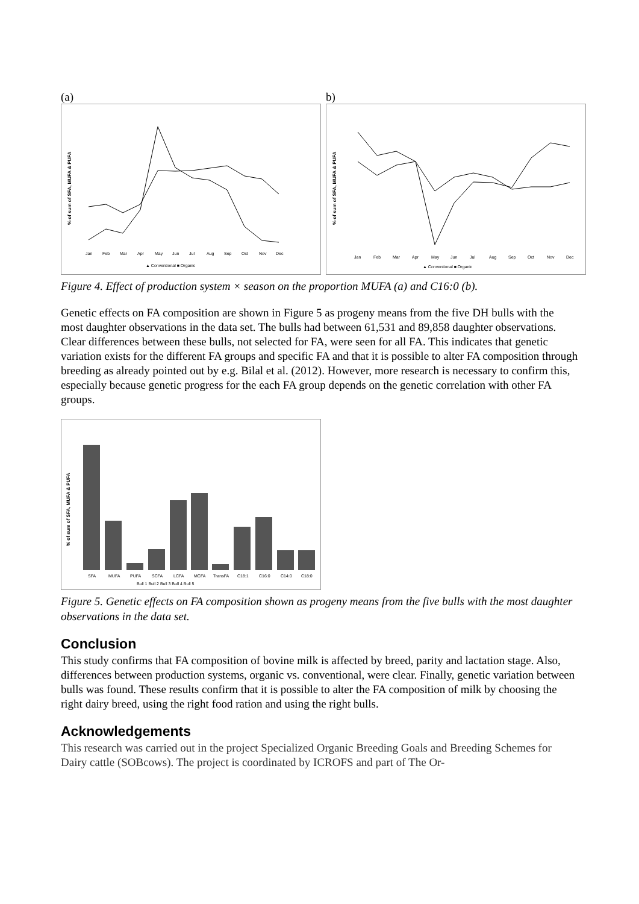(a)
% of sum of SFA, MUFA & PUFA
Jan
Feb
Mar
Apr
May
Jun
Jul
Aug
Sep
Oct
Nov
Dec
▲ Conventional ■ Organic
b)
% of sum of SFA, MUFA & PUFA
Jan
Feb
Mar
Apr
May
Jun
Jul
Aug
Sep
Oct
Nov
Dec
▲ Conventional ■ Organic
Figure 4. Effect of production system × season on the proportion MUFA (a) and C16:0 (b).
Genetic effects on FA composition are shown in Figure 5 as progeny means from the five DH bulls with the most daughter observations in the data set. The bulls had between 61,531 and 89,858 daughter observations. Clear differences between these bulls, not selected for FA, were seen for all FA. This indicates that genetic variation exists for the different FA groups and specific FA and that it is possible to alter FA composition through breeding as already pointed out by e.g. Bilal et al. (2012). However, more research is necessary to confirm this, especially because genetic progress for the each FA group depends on the genetic correlation with other FA groups.
% of sum of SFA, MUFA & PUFA
SFA
MUFA
PUFA
SCFA
LCFA
MCFA
TransFA
C18:1
C16:0
C14:0
C18:0
Bull 1 Bull 2 Bull 3 Bull 4 Bull 5
Figure 5. Genetic effects on FA composition shown as progeny means from the five bulls with the most daughter observations in the data set.
Conclusion
This study confirms that FA composition of bovine milk is affected by breed, parity and lactation stage. Also, differences between production systems, organic vs. conventional, were clear. Finally, genetic variation between bulls was found. These results confirm that it is possible to alter the FA composition of milk by choosing the right dairy breed, using the right food ration and using the right bulls.
Acknowledgements
This research was carried out in the project Specialized Organic Breeding Goals and Breeding Schemes for Dairy cattle (SOBcows). The project is coordinated by ICROFS and part of The Or-